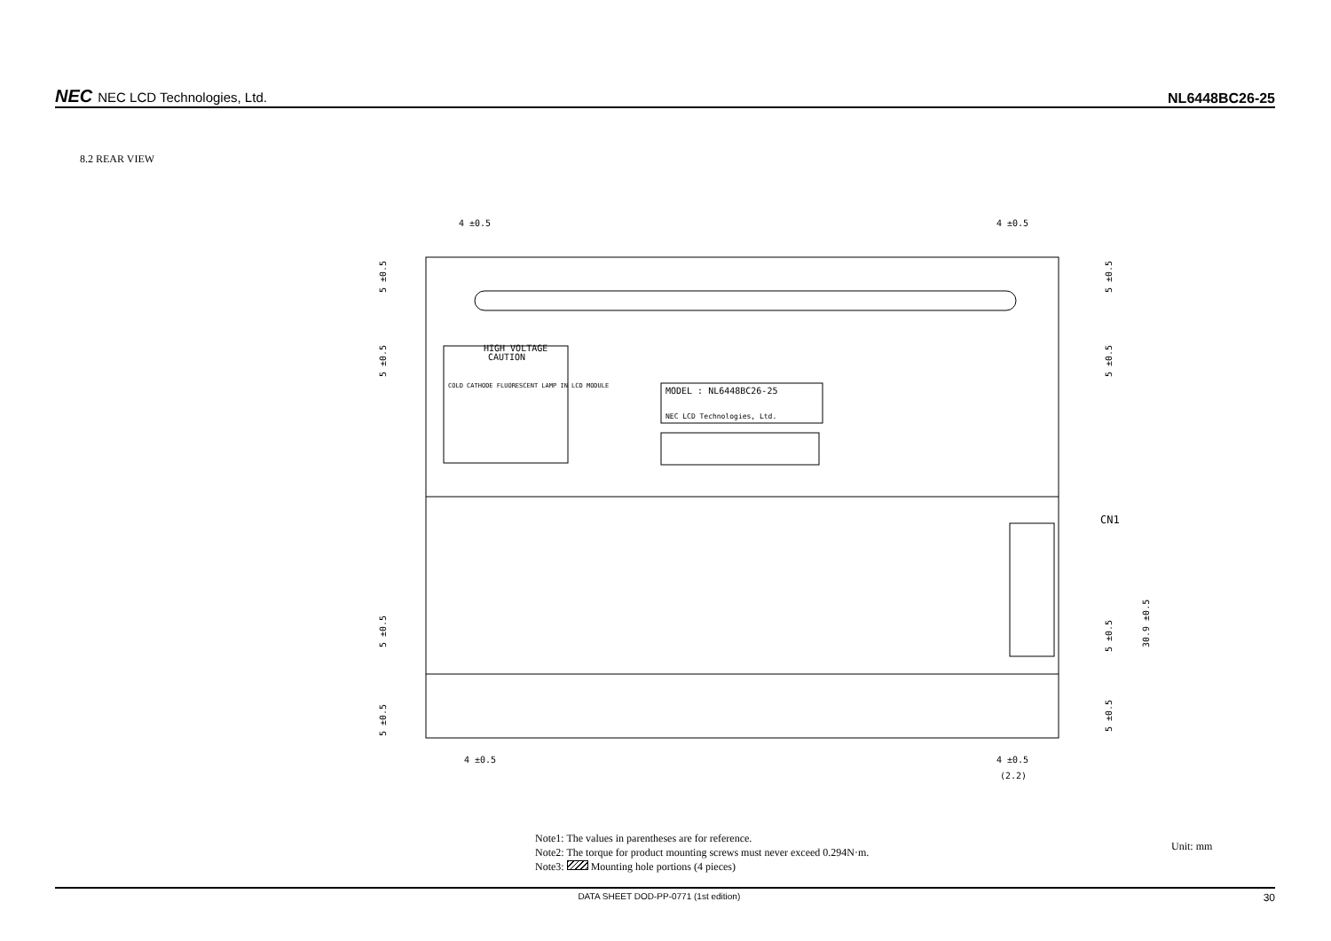NEC NEC LCD Technologies, Ltd.
NL6448BC26-25
8.2 REAR VIEW
HIGH VOLTAGE
CAUTION
COLD CATHODE FLUORESCENT LAMP IN LCD MODULE
MODEL : NL6448BC26-25
NEC LCD Technologies, Ltd.
CN1
4 ±0.5
4 ±0.5
4 ±0.5
4 ±0.5
(2.2)
5 ±0.5
5 ±0.5
5 ±0.5
5 ±0.5
5 ±0.5
5 ±0.5
5 ±0.5
5 ±0.5
30.9 ±0.5
Note1: The values in parentheses are for reference.
Note2: The torque for product mounting screws must never exceed 0.294N·m.
Note3: Mounting hole portions (4 pieces)
Unit: mm
DATA SHEET DOD-PP-0771 (1st edition) 30